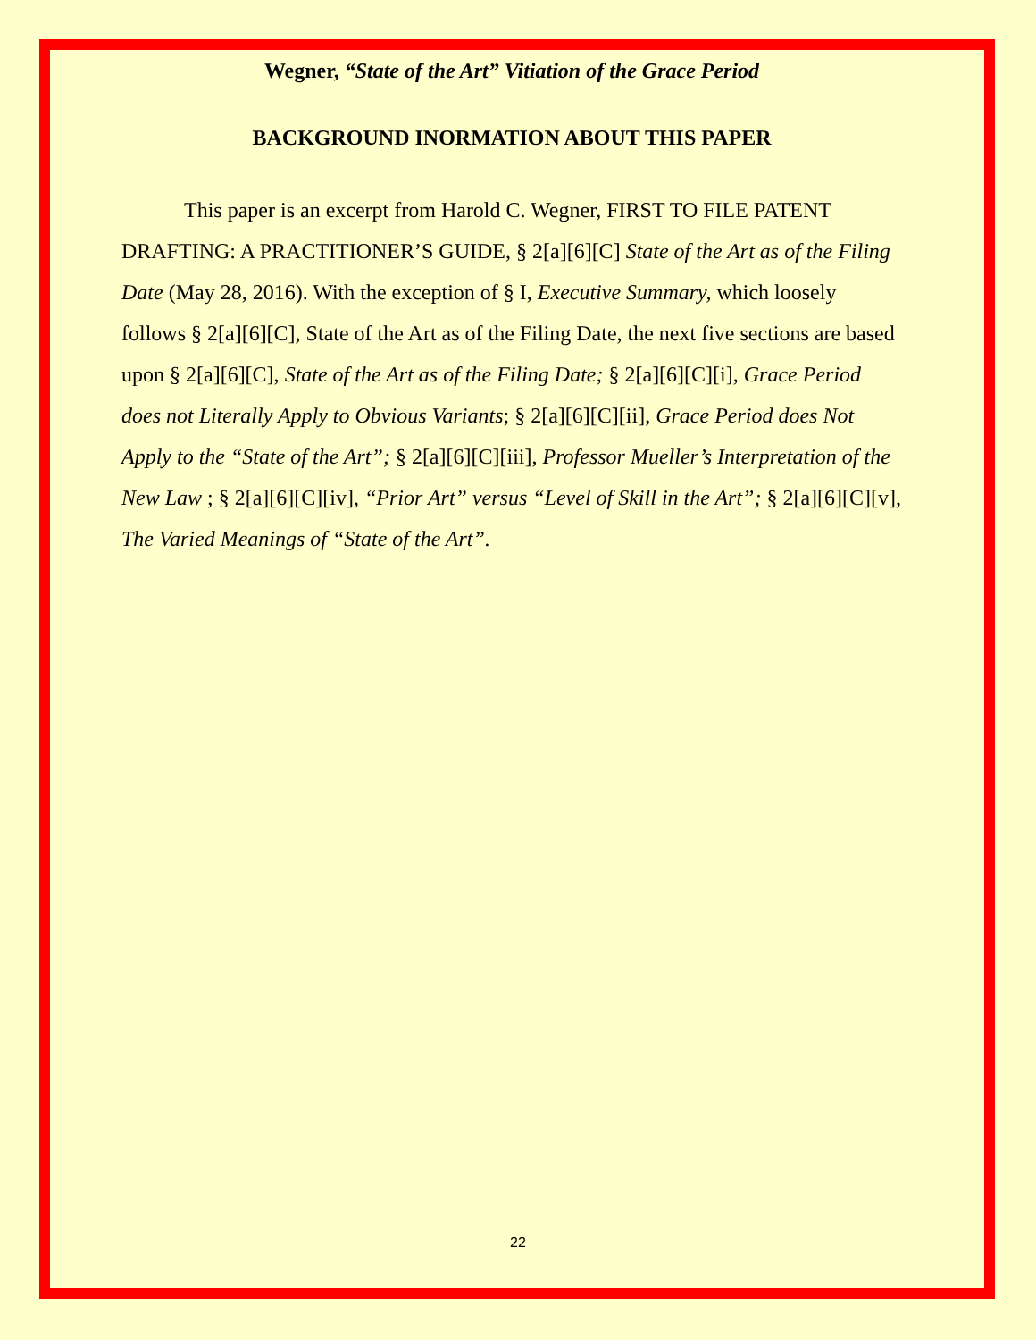Wegner, “State of the Art” Vitiation of the Grace Period
BACKGROUND INORMATION ABOUT THIS PAPER
This paper is an excerpt from Harold C. Wegner, FIRST TO FILE PATENT DRAFTING: A PRACTITIONER’S GUIDE, § 2[a][6][C] State of the Art as of the Filing Date (May 28, 2016). With the exception of § I, Executive Summary, which loosely follows § 2[a][6][C], State of the Art as of the Filing Date, the next five sections are based upon § 2[a][6][C], State of the Art as of the Filing Date; § 2[a][6][C][i], Grace Period does not Literally Apply to Obvious Variants; § 2[a][6][C][ii], Grace Period does Not Apply to the “State of the Art”; § 2[a][6][C][iii], Professor Mueller’s Interpretation of the New Law ; § 2[a][6][C][iv], “Prior Art” versus “Level of Skill in the Art”; § 2[a][6][C][v], The Varied Meanings of “State of the Art”.
22